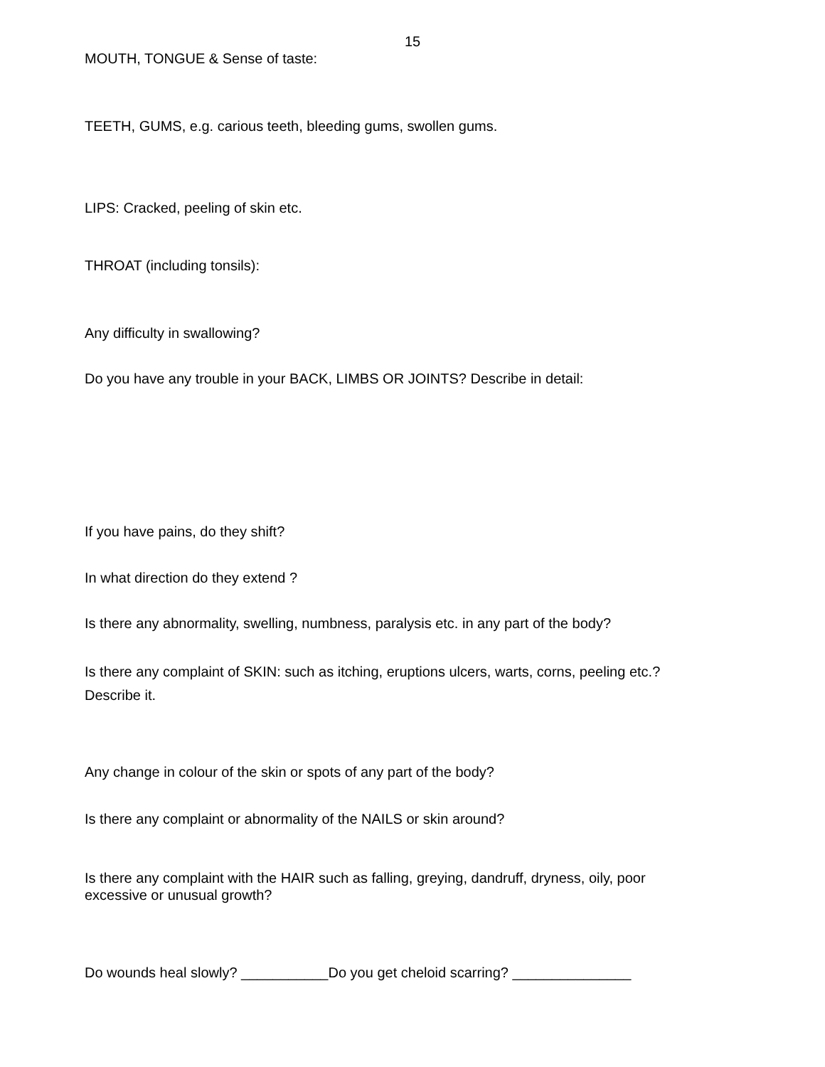15
MOUTH, TONGUE & Sense of taste:
TEETH, GUMS, e.g. carious teeth, bleeding gums, swollen gums.
LIPS: Cracked, peeling of skin etc.
THROAT (including tonsils):
Any difficulty in swallowing?
Do you have any trouble in your BACK, LIMBS OR JOINTS? Describe in detail:
If you have pains, do they shift?
In what direction do they extend ?
Is there any abnormality, swelling, numbness, paralysis etc. in any part of the body?
Is there any complaint of SKIN: such as itching, eruptions ulcers, warts, corns, peeling etc.? Describe it.
Any change in colour of the skin or spots of any part of the body?
Is there any complaint or abnormality of the NAILS or skin around?
Is there any complaint with the HAIR such as falling, greying, dandruff, dryness, oily, poor excessive or unusual growth?
Do wounds heal slowly? ___________Do you get cheloid scarring? _______________